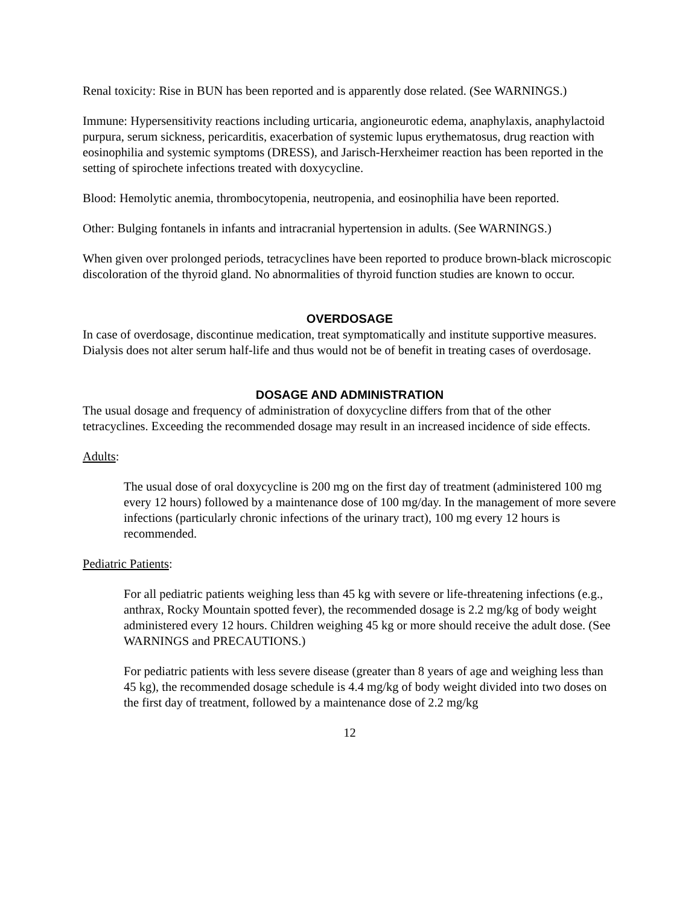Renal toxicity: Rise in BUN has been reported and is apparently dose related. (See WARNINGS.)
Immune: Hypersensitivity reactions including urticaria, angioneurotic edema, anaphylaxis, anaphylactoid purpura, serum sickness, pericarditis, exacerbation of systemic lupus erythematosus, drug reaction with eosinophilia and systemic symptoms (DRESS), and Jarisch-Herxheimer reaction has been reported in the setting of spirochete infections treated with doxycycline.
Blood: Hemolytic anemia, thrombocytopenia, neutropenia, and eosinophilia have been reported.
Other: Bulging fontanels in infants and intracranial hypertension in adults. (See WARNINGS.)
When given over prolonged periods, tetracyclines have been reported to produce brown-black microscopic discoloration of the thyroid gland. No abnormalities of thyroid function studies are known to occur.
OVERDOSAGE
In case of overdosage, discontinue medication, treat symptomatically and institute supportive measures. Dialysis does not alter serum half-life and thus would not be of benefit in treating cases of overdosage.
DOSAGE AND ADMINISTRATION
The usual dosage and frequency of administration of doxycycline differs from that of the other tetracyclines. Exceeding the recommended dosage may result in an increased incidence of side effects.
Adults:
The usual dose of oral doxycycline is 200 mg on the first day of treatment (administered 100 mg every 12 hours) followed by a maintenance dose of 100 mg/day. In the management of more severe infections (particularly chronic infections of the urinary tract), 100 mg every 12 hours is recommended.
Pediatric Patients:
For all pediatric patients weighing less than 45 kg with severe or life-threatening infections (e.g., anthrax, Rocky Mountain spotted fever), the recommended dosage is 2.2 mg/kg of body weight administered every 12 hours. Children weighing 45 kg or more should receive the adult dose. (See WARNINGS and PRECAUTIONS.)
For pediatric patients with less severe disease (greater than 8 years of age and weighing less than 45 kg), the recommended dosage schedule is 4.4 mg/kg of body weight divided into two doses on the first day of treatment, followed by a maintenance dose of 2.2 mg/kg
12